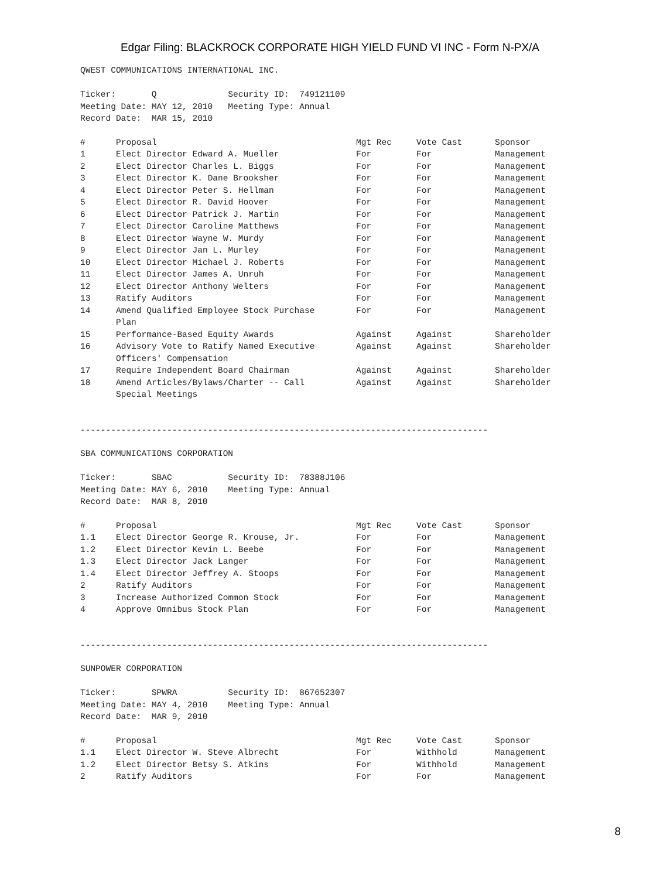Edgar Filing: BLACKROCK CORPORATE HIGH YIELD FUND VI INC - Form N-PX/A
QWEST COMMUNICATIONS INTERNATIONAL INC.
Ticker: Q Security ID: 749121109 Meeting Date: MAY 12, 2010 Meeting Type: Annual Record Date: MAR 15, 2010
| # | Proposal | Mgt Rec | Vote Cast | Sponsor |
| 1 | Elect Director Edward A. Mueller | For | For | Management |
| 2 | Elect Director Charles L. Biggs | For | For | Management |
| 3 | Elect Director K. Dane Brooksher | For | For | Management |
| 4 | Elect Director Peter S. Hellman | For | For | Management |
| 5 | Elect Director R. David Hoover | For | For | Management |
| 6 | Elect Director Patrick J. Martin | For | For | Management |
| 7 | Elect Director Caroline Matthews | For | For | Management |
| 8 | Elect Director Wayne W. Murdy | For | For | Management |
| 9 | Elect Director Jan L. Murley | For | For | Management |
| 10 | Elect Director Michael J. Roberts | For | For | Management |
| 11 | Elect Director James A. Unruh | For | For | Management |
| 12 | Elect Director Anthony Welters | For | For | Management |
| 13 | Ratify Auditors | For | For | Management |
| 14 | Amend Qualified Employee Stock Purchase Plan | For | For | Management |
| 15 | Performance-Based Equity Awards | Against | Against | Shareholder |
| 16 | Advisory Vote to Ratify Named Executive Officers' Compensation | Against | Against | Shareholder |
| 17 | Require Independent Board Chairman | Against | Against | Shareholder |
| 18 | Amend Articles/Bylaws/Charter -- Call Special Meetings | Against | Against | Shareholder |
--------------------------------------------------------------------------------
SBA COMMUNICATIONS CORPORATION
Ticker: SBAC Security ID: 78388J106 Meeting Date: MAY 6, 2010 Meeting Type: Annual Record Date: MAR 8, 2010
| # | Proposal | Mgt Rec | Vote Cast | Sponsor |
| 1.1 | Elect Director George R. Krouse, Jr. | For | For | Management |
| 1.2 | Elect Director Kevin L. Beebe | For | For | Management |
| 1.3 | Elect Director Jack Langer | For | For | Management |
| 1.4 | Elect Director Jeffrey A. Stoops | For | For | Management |
| 2 | Ratify Auditors | For | For | Management |
| 3 | Increase Authorized Common Stock | For | For | Management |
| 4 | Approve Omnibus Stock Plan | For | For | Management |
--------------------------------------------------------------------------------
SUNPOWER CORPORATION
Ticker: SPWRA Security ID: 867652307 Meeting Date: MAY 4, 2010 Meeting Type: Annual Record Date: MAR 9, 2010
| # | Proposal | Mgt Rec | Vote Cast | Sponsor |
| 1.1 | Elect Director W. Steve Albrecht | For | Withhold | Management |
| 1.2 | Elect Director Betsy S. Atkins | For | Withhold | Management |
| 2 | Ratify Auditors | For | For | Management |
8